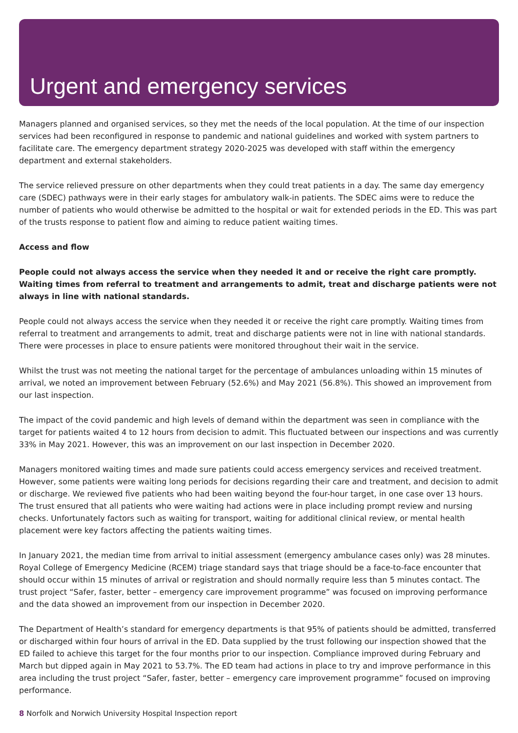Urgent and emergency services
Managers planned and organised services, so they met the needs of the local population. At the time of our inspection services had been reconfigured in response to pandemic and national guidelines and worked with system partners to facilitate care. The emergency department strategy 2020-2025 was developed with staff within the emergency department and external stakeholders.
The service relieved pressure on other departments when they could treat patients in a day. The same day emergency care (SDEC) pathways were in their early stages for ambulatory walk-in patients. The SDEC aims were to reduce the number of patients who would otherwise be admitted to the hospital or wait for extended periods in the ED. This was part of the trusts response to patient flow and aiming to reduce patient waiting times.
Access and flow
People could not always access the service when they needed it and or receive the right care promptly. Waiting times from referral to treatment and arrangements to admit, treat and discharge patients were not always in line with national standards.
People could not always access the service when they needed it or receive the right care promptly. Waiting times from referral to treatment and arrangements to admit, treat and discharge patients were not in line with national standards. There were processes in place to ensure patients were monitored throughout their wait in the service.
Whilst the trust was not meeting the national target for the percentage of ambulances unloading within 15 minutes of arrival, we noted an improvement between February (52.6%) and May 2021 (56.8%). This showed an improvement from our last inspection.
The impact of the covid pandemic and high levels of demand within the department was seen in compliance with the target for patients waited 4 to 12 hours from decision to admit. This fluctuated between our inspections and was currently 33% in May 2021. However, this was an improvement on our last inspection in December 2020.
Managers monitored waiting times and made sure patients could access emergency services and received treatment. However, some patients were waiting long periods for decisions regarding their care and treatment, and decision to admit or discharge. We reviewed five patients who had been waiting beyond the four-hour target, in one case over 13 hours. The trust ensured that all patients who were waiting had actions were in place including prompt review and nursing checks. Unfortunately factors such as waiting for transport, waiting for additional clinical review, or mental health placement were key factors affecting the patients waiting times.
In January 2021, the median time from arrival to initial assessment (emergency ambulance cases only) was 28 minutes. Royal College of Emergency Medicine (RCEM) triage standard says that triage should be a face-to-face encounter that should occur within 15 minutes of arrival or registration and should normally require less than 5 minutes contact. The trust project “Safer, faster, better – emergency care improvement programme” was focused on improving performance and the data showed an improvement from our inspection in December 2020.
The Department of Health’s standard for emergency departments is that 95% of patients should be admitted, transferred or discharged within four hours of arrival in the ED. Data supplied by the trust following our inspection showed that the ED failed to achieve this target for the four months prior to our inspection. Compliance improved during February and March but dipped again in May 2021 to 53.7%. The ED team had actions in place to try and improve performance in this area including the trust project “Safer, faster, better – emergency care improvement programme” focused on improving performance.
8 Norfolk and Norwich University Hospital Inspection report